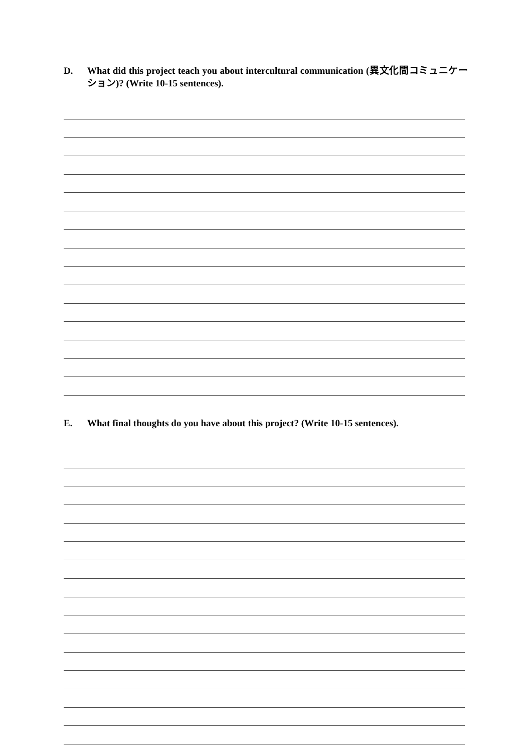D. What did this project teach you about intercultural communication (異文化間コミュニケーション)? (Write 10-15 sentences).
E. What final thoughts do you have about this project? (Write 10-15 sentences).